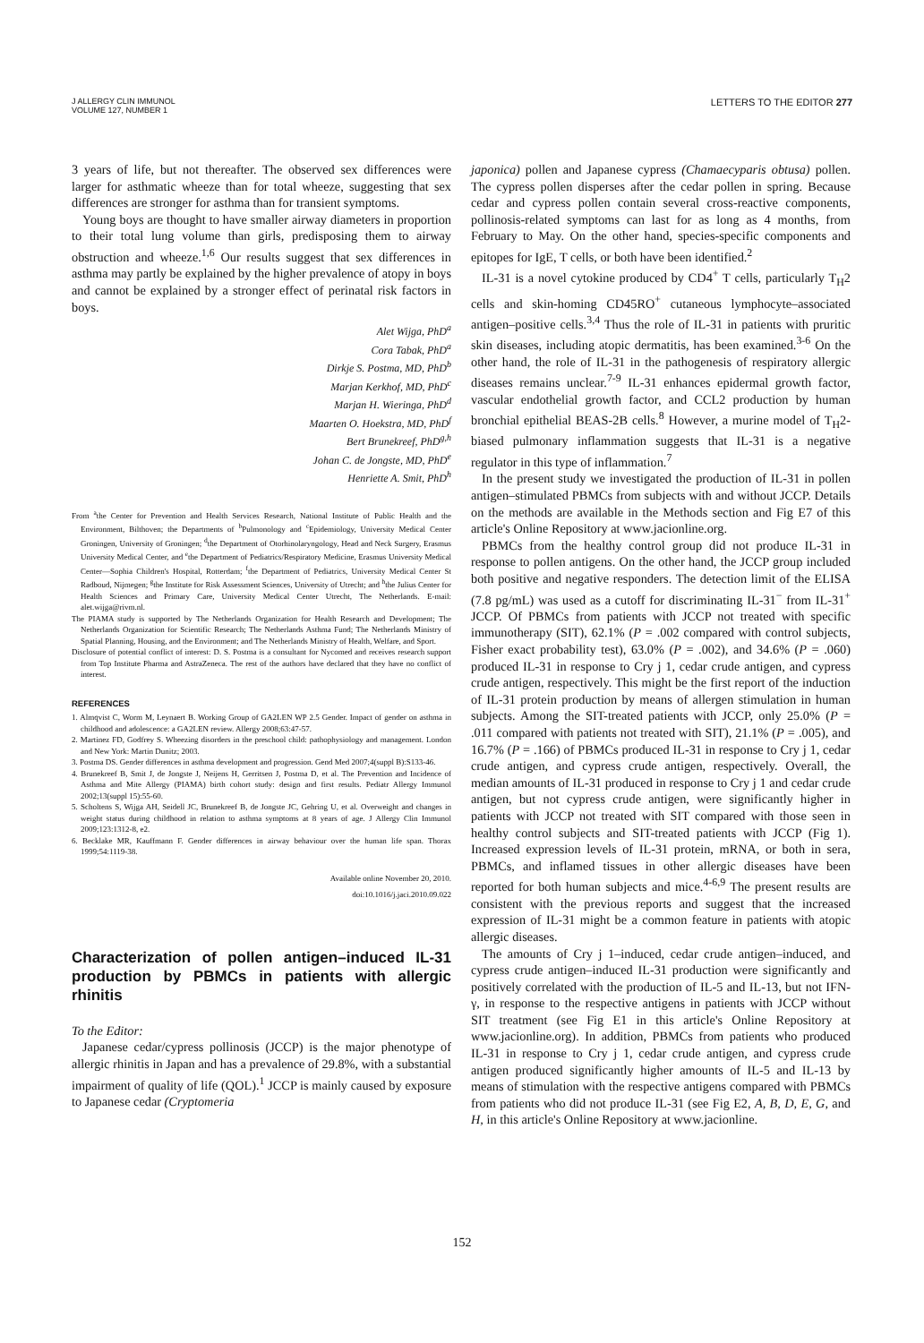J ALLERGY CLIN IMMUNOL
VOLUME 127, NUMBER 1
LETTERS TO THE EDITOR 277
3 years of life, but not thereafter. The observed sex differences were larger for asthmatic wheeze than for total wheeze, suggesting that sex differences are stronger for asthma than for transient symptoms.
Young boys are thought to have smaller airway diameters in proportion to their total lung volume than girls, predisposing them to airway obstruction and wheeze.<sup>1,6</sup> Our results suggest that sex differences in asthma may partly be explained by the higher prevalence of atopy in boys and cannot be explained by a stronger effect of perinatal risk factors in boys.
Alet Wijga, PhD<sup>a</sup>
Cora Tabak, PhD<sup>a</sup>
Dirkje S. Postma, MD, PhD<sup>b</sup>
Marjan Kerkhof, MD, PhD<sup>c</sup>
Marjan H. Wieringa, PhD<sup>d</sup>
Maarten O. Hoekstra, MD, PhD<sup>f</sup>
Bert Brunekreef, PhD<sup>g,h</sup>
Johan C. de Jongste, MD, PhD<sup>e</sup>
Henriette A. Smit, PhD<sup>h</sup>
From <sup>a</sup>the Center for Prevention and Health Services Research, National Institute of Public Health and the Environment, Bilthoven; the Departments of <sup>b</sup>Pulmonology and <sup>c</sup>Epidemiology, University Medical Center Groningen, University of Groningen; <sup>d</sup>the Department of Otorhinolaryngology, Head and Neck Surgery, Erasmus University Medical Center, and <sup>e</sup>the Department of Pediatrics/Respiratory Medicine, Erasmus University Medical Center—Sophia Children's Hospital, Rotterdam; <sup>f</sup>the Department of Pediatrics, University Medical Center St Radboud, Nijmegen; <sup>g</sup>the Institute for Risk Assessment Sciences, University of Utrecht; and <sup>h</sup>the Julius Center for Health Sciences and Primary Care, University Medical Center Utrecht, The Netherlands. E-mail: alet.wijga@rivm.nl.
The PIAMA study is supported by The Netherlands Organization for Health Research and Development; The Netherlands Organization for Scientific Research; The Netherlands Asthma Fund; The Netherlands Ministry of Spatial Planning, Housing, and the Environment; and The Netherlands Ministry of Health, Welfare, and Sport.
Disclosure of potential conflict of interest: D. S. Postma is a consultant for Nycomed and receives research support from Top Institute Pharma and AstraZeneca. The rest of the authors have declared that they have no conflict of interest.
REFERENCES
1. Almqvist C, Worm M, Leynaert B. Working Group of GA2LEN WP 2.5 Gender. Impact of gender on asthma in childhood and adolescence: a GA2LEN review. Allergy 2008;63:47-57.
2. Martinez FD, Godfrey S. Wheezing disorders in the preschool child: pathophysiology and management. London and New York: Martin Dunitz; 2003.
3. Postma DS. Gender differences in asthma development and progression. Gend Med 2007;4(suppl B):S133-46.
4. Brunekreef B, Smit J, de Jongste J, Neijens H, Gerritsen J, Postma D, et al. The Prevention and Incidence of Asthma and Mite Allergy (PIAMA) birth cohort study: design and first results. Pediatr Allergy Immunol 2002;13(suppl 15):55-60.
5. Scholtens S, Wijga AH, Seidell JC, Brunekreef B, de Jongste JC, Gehring U, et al. Overweight and changes in weight status during childhood in relation to asthma symptoms at 8 years of age. J Allergy Clin Immunol 2009;123:1312-8, e2.
6. Becklake MR, Kauffmann F. Gender differences in airway behaviour over the human life span. Thorax 1999;54:1119-38.
Available online November 20, 2010.
doi:10.1016/j.jaci.2010.09.022
Characterization of pollen antigen–induced IL-31 production by PBMCs in patients with allergic rhinitis
To the Editor:
Japanese cedar/cypress pollinosis (JCCP) is the major phenotype of allergic rhinitis in Japan and has a prevalence of 29.8%, with a substantial impairment of quality of life (QOL).<sup>1</sup> JCCP is mainly caused by exposure to Japanese cedar (Cryptomeria
japonica) pollen and Japanese cypress (Chamaecyparis obtusa) pollen. The cypress pollen disperses after the cedar pollen in spring. Because cedar and cypress pollen contain several cross-reactive components, pollinosis-related symptoms can last for as long as 4 months, from February to May. On the other hand, species-specific components and epitopes for IgE, T cells, or both have been identified.<sup>2</sup>
IL-31 is a novel cytokine produced by CD4<sup>+</sup> T cells, particularly T<sub>H</sub>2 cells and skin-homing CD45RO<sup>+</sup> cutaneous lymphocyte–associated antigen–positive cells.<sup>3,4</sup> Thus the role of IL-31 in patients with pruritic skin diseases, including atopic dermatitis, has been examined.<sup>3-6</sup> On the other hand, the role of IL-31 in the pathogenesis of respiratory allergic diseases remains unclear.<sup>7-9</sup> IL-31 enhances epidermal growth factor, vascular endothelial growth factor, and CCL2 production by human bronchial epithelial BEAS-2B cells.<sup>8</sup> However, a murine model of T<sub>H</sub>2-biased pulmonary inflammation suggests that IL-31 is a negative regulator in this type of inflammation.<sup>7</sup>
In the present study we investigated the production of IL-31 in pollen antigen–stimulated PBMCs from subjects with and without JCCP. Details on the methods are available in the Methods section and Fig E7 of this article's Online Repository at www.jacionline.org.
PBMCs from the healthy control group did not produce IL-31 in response to pollen antigens. On the other hand, the JCCP group included both positive and negative responders. The detection limit of the ELISA (7.8 pg/mL) was used as a cutoff for discriminating IL-31<sup>−</sup> from IL-31<sup>+</sup> JCCP. Of PBMCs from patients with JCCP not treated with specific immunotherapy (SIT), 62.1% (P = .002 compared with control subjects, Fisher exact probability test), 63.0% (P = .002), and 34.6% (P = .060) produced IL-31 in response to Cry j 1, cedar crude antigen, and cypress crude antigen, respectively. This might be the first report of the induction of IL-31 protein production by means of allergen stimulation in human subjects. Among the SIT-treated patients with JCCP, only 25.0% (P = .011 compared with patients not treated with SIT), 21.1% (P = .005), and 16.7% (P = .166) of PBMCs produced IL-31 in response to Cry j 1, cedar crude antigen, and cypress crude antigen, respectively. Overall, the median amounts of IL-31 produced in response to Cry j 1 and cedar crude antigen, but not cypress crude antigen, were significantly higher in patients with JCCP not treated with SIT compared with those seen in healthy control subjects and SIT-treated patients with JCCP (Fig 1). Increased expression levels of IL-31 protein, mRNA, or both in sera, PBMCs, and inflamed tissues in other allergic diseases have been reported for both human subjects and mice.<sup>4-6,9</sup> The present results are consistent with the previous reports and suggest that the increased expression of IL-31 might be a common feature in patients with atopic allergic diseases.
The amounts of Cry j 1–induced, cedar crude antigen–induced, and cypress crude antigen–induced IL-31 production were significantly and positively correlated with the production of IL-5 and IL-13, but not IFN-γ, in response to the respective antigens in patients with JCCP without SIT treatment (see Fig E1 in this article's Online Repository at www.jacionline.org). In addition, PBMCs from patients who produced IL-31 in response to Cry j 1, cedar crude antigen, and cypress crude antigen produced significantly higher amounts of IL-5 and IL-13 by means of stimulation with the respective antigens compared with PBMCs from patients who did not produce IL-31 (see Fig E2, A, B, D, E, G, and H, in this article's Online Repository at www.jacionline.
152